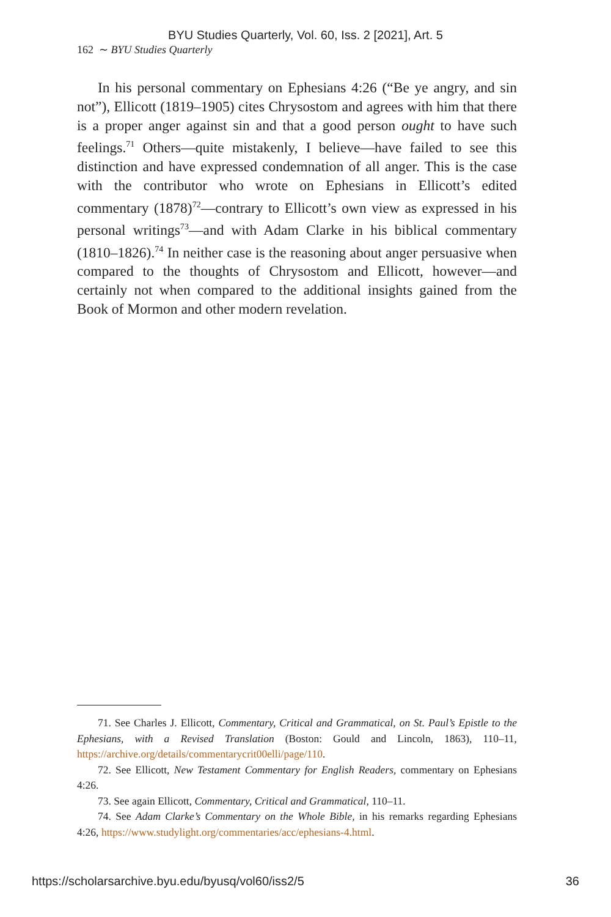BYU Studies Quarterly, Vol. 60, Iss. 2 [2021], Art. 5
162 ∼ BYU Studies Quarterly
In his personal commentary on Ephesians 4:26 (“Be ye angry, and sin not”), Ellicott (1819–1905) cites Chrysostom and agrees with him that there is a proper anger against sin and that a good person ought to have such feelings.<sup>71</sup> Others—quite mistakenly, I believe—have failed to see this distinction and have expressed condemnation of all anger. This is the case with the contributor who wrote on Ephesians in Ellicott’s edited commentary (1878)<sup>72</sup>—contrary to Ellicott’s own view as expressed in his personal writings<sup>73</sup>—and with Adam Clarke in his biblical commentary (1810–1826).<sup>74</sup> In neither case is the reasoning about anger persuasive when compared to the thoughts of Chrysostom and Ellicott, however—and certainly not when compared to the additional insights gained from the Book of Mormon and other modern revelation.
71. See Charles J. Ellicott, Commentary, Critical and Grammatical, on St. Paul’s Epistle to the Ephesians, with a Revised Translation (Boston: Gould and Lincoln, 1863), 110–11, https://archive.org/details/commentarycrit00elli/page/110.
72. See Ellicott, New Testament Commentary for English Readers, commentary on Ephesians 4:26.
73. See again Ellicott, Commentary, Critical and Grammatical, 110–11.
74. See Adam Clarke’s Commentary on the Whole Bible, in his remarks regarding Ephesians 4:26, https://www.studylight.org/commentaries/acc/ephesians-4.html.
https://scholarsarchive.byu.edu/byusq/vol60/iss2/5 36